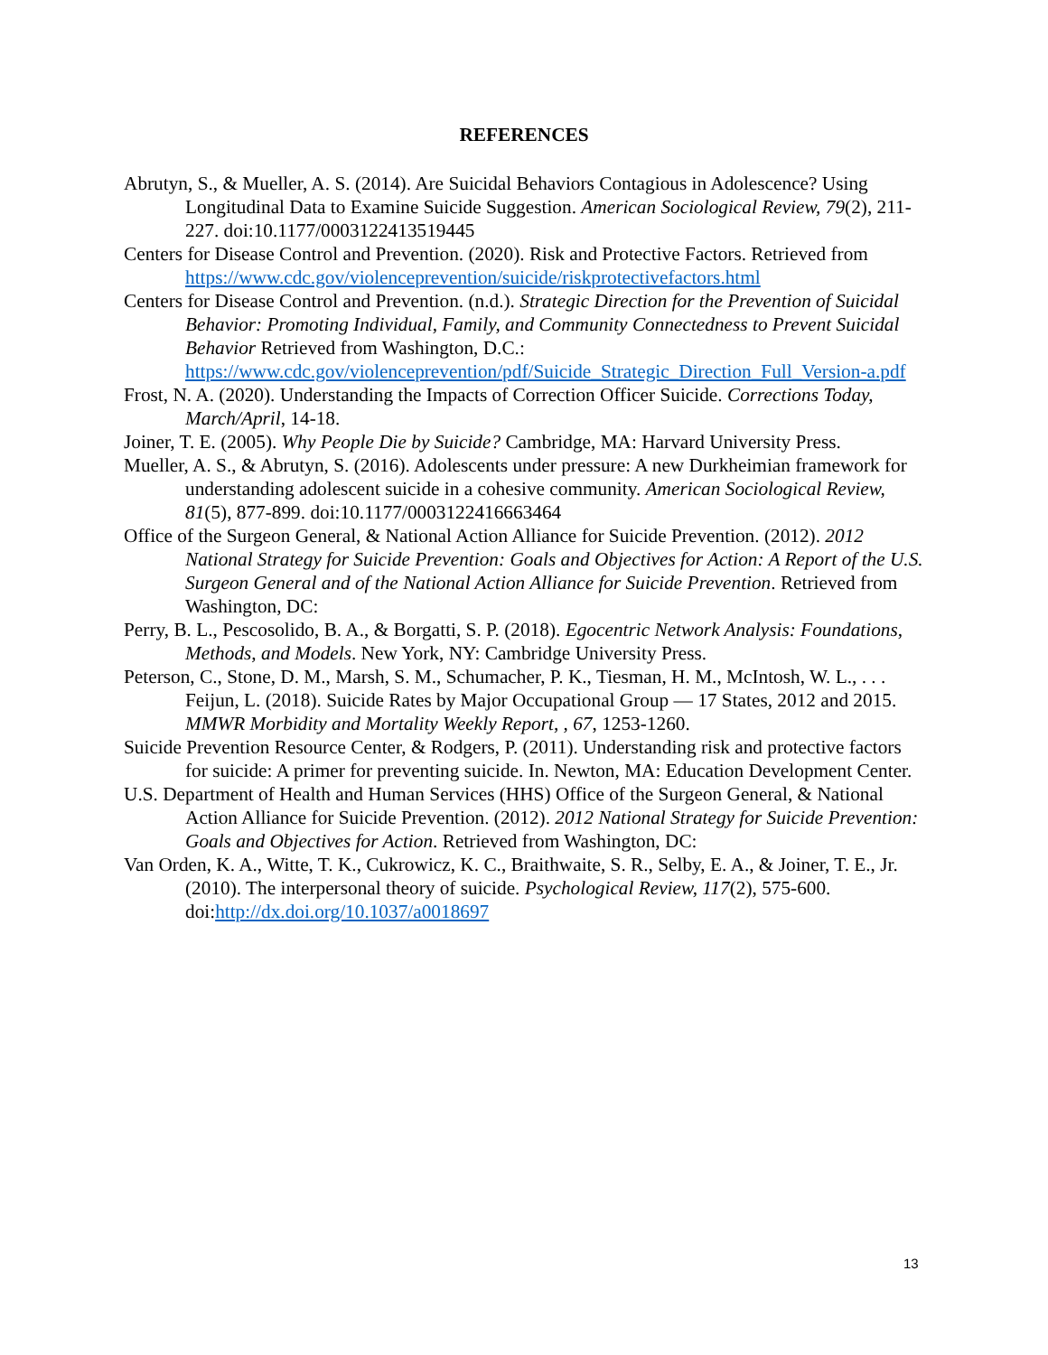REFERENCES
Abrutyn, S., & Mueller, A. S. (2014). Are Suicidal Behaviors Contagious in Adolescence? Using Longitudinal Data to Examine Suicide Suggestion. American Sociological Review, 79(2), 211-227. doi:10.1177/0003122413519445
Centers for Disease Control and Prevention. (2020). Risk and Protective Factors. Retrieved from https://www.cdc.gov/violenceprevention/suicide/riskprotectivefactors.html
Centers for Disease Control and Prevention. (n.d.). Strategic Direction for the Prevention of Suicidal Behavior: Promoting Individual, Family, and Community Connectedness to Prevent Suicidal Behavior Retrieved from Washington, D.C.: https://www.cdc.gov/violenceprevention/pdf/Suicide_Strategic_Direction_Full_Version-a.pdf
Frost, N. A. (2020). Understanding the Impacts of Correction Officer Suicide. Corrections Today, March/April, 14-18.
Joiner, T. E. (2005). Why People Die by Suicide? Cambridge, MA: Harvard University Press.
Mueller, A. S., & Abrutyn, S. (2016). Adolescents under pressure: A new Durkheimian framework for understanding adolescent suicide in a cohesive community. American Sociological Review, 81(5), 877-899. doi:10.1177/0003122416663464
Office of the Surgeon General, & National Action Alliance for Suicide Prevention. (2012). 2012 National Strategy for Suicide Prevention: Goals and Objectives for Action: A Report of the U.S. Surgeon General and of the National Action Alliance for Suicide Prevention. Retrieved from Washington, DC:
Perry, B. L., Pescosolido, B. A., & Borgatti, S. P. (2018). Egocentric Network Analysis: Foundations, Methods, and Models. New York, NY: Cambridge University Press.
Peterson, C., Stone, D. M., Marsh, S. M., Schumacher, P. K., Tiesman, H. M., McIntosh, W. L., . . . Feijun, L. (2018). Suicide Rates by Major Occupational Group — 17 States, 2012 and 2015. MMWR Morbidity and Mortality Weekly Report, , 67, 1253-1260.
Suicide Prevention Resource Center, & Rodgers, P. (2011). Understanding risk and protective factors for suicide: A primer for preventing suicide. In. Newton, MA: Education Development Center.
U.S. Department of Health and Human Services (HHS) Office of the Surgeon General, & National Action Alliance for Suicide Prevention. (2012). 2012 National Strategy for Suicide Prevention: Goals and Objectives for Action. Retrieved from Washington, DC:
Van Orden, K. A., Witte, T. K., Cukrowicz, K. C., Braithwaite, S. R., Selby, E. A., & Joiner, T. E., Jr. (2010). The interpersonal theory of suicide. Psychological Review, 117(2), 575-600. doi:http://dx.doi.org/10.1037/a0018697
13